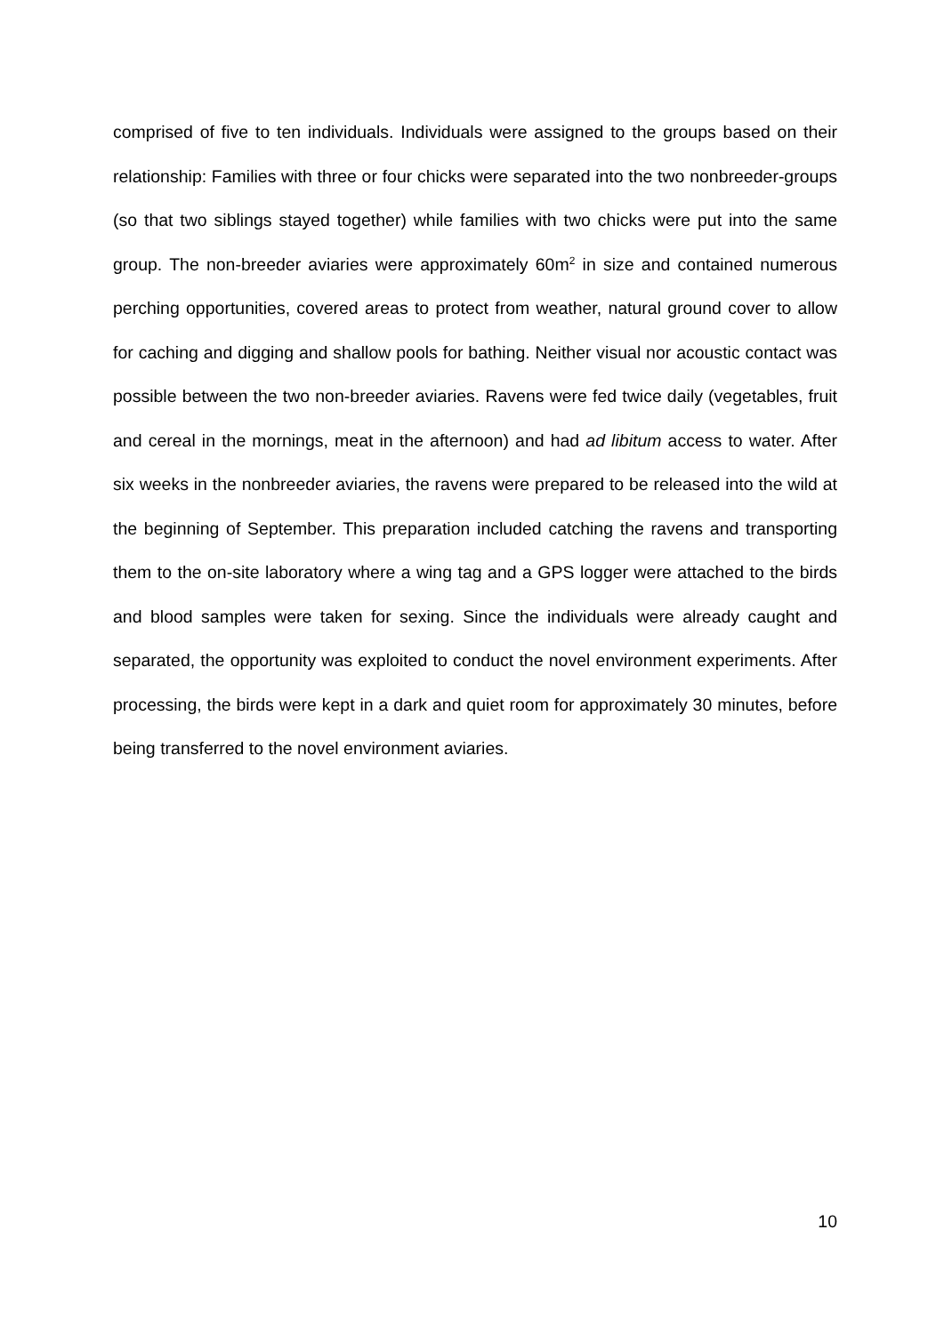comprised of five to ten individuals. Individuals were assigned to the groups based on their relationship: Families with three or four chicks were separated into the two nonbreeder-groups (so that two siblings stayed together) while families with two chicks were put into the same group. The non-breeder aviaries were approximately 60m<sup>2</sup> in size and contained numerous perching opportunities, covered areas to protect from weather, natural ground cover to allow for caching and digging and shallow pools for bathing. Neither visual nor acoustic contact was possible between the two non-breeder aviaries. Ravens were fed twice daily (vegetables, fruit and cereal in the mornings, meat in the afternoon) and had ad libitum access to water. After six weeks in the nonbreeder aviaries, the ravens were prepared to be released into the wild at the beginning of September. This preparation included catching the ravens and transporting them to the on-site laboratory where a wing tag and a GPS logger were attached to the birds and blood samples were taken for sexing. Since the individuals were already caught and separated, the opportunity was exploited to conduct the novel environment experiments. After processing, the birds were kept in a dark and quiet room for approximately 30 minutes, before being transferred to the novel environment aviaries.
10